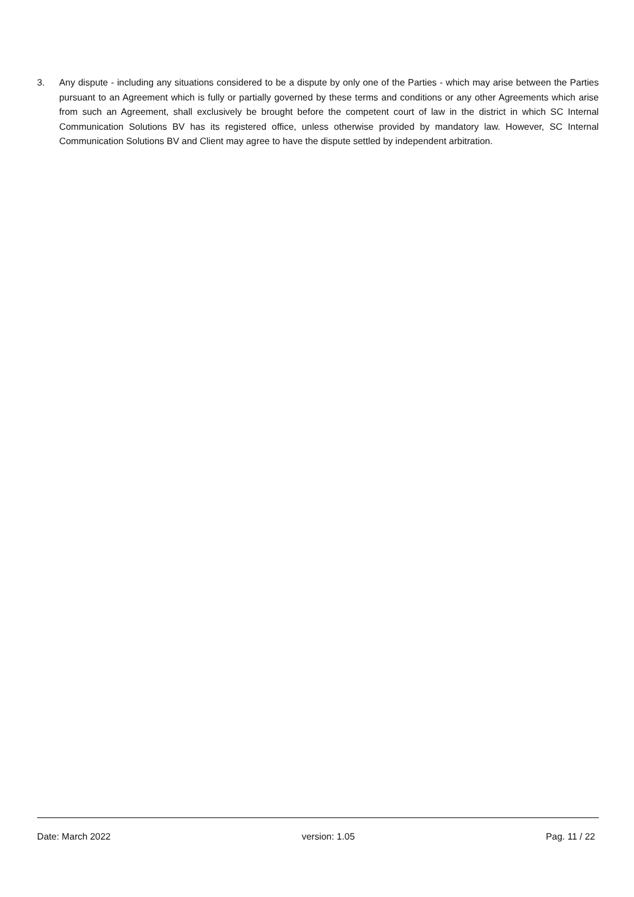3. Any dispute - including any situations considered to be a dispute by only one of the Parties - which may arise between the Parties pursuant to an Agreement which is fully or partially governed by these terms and conditions or any other Agreements which arise from such an Agreement, shall exclusively be brought before the competent court of law in the district in which SC Internal Communication Solutions BV has its registered office, unless otherwise provided by mandatory law. However, SC Internal Communication Solutions BV and Client may agree to have the dispute settled by independent arbitration.
Date: March 2022 version: 1.05 Pag. 11 / 22